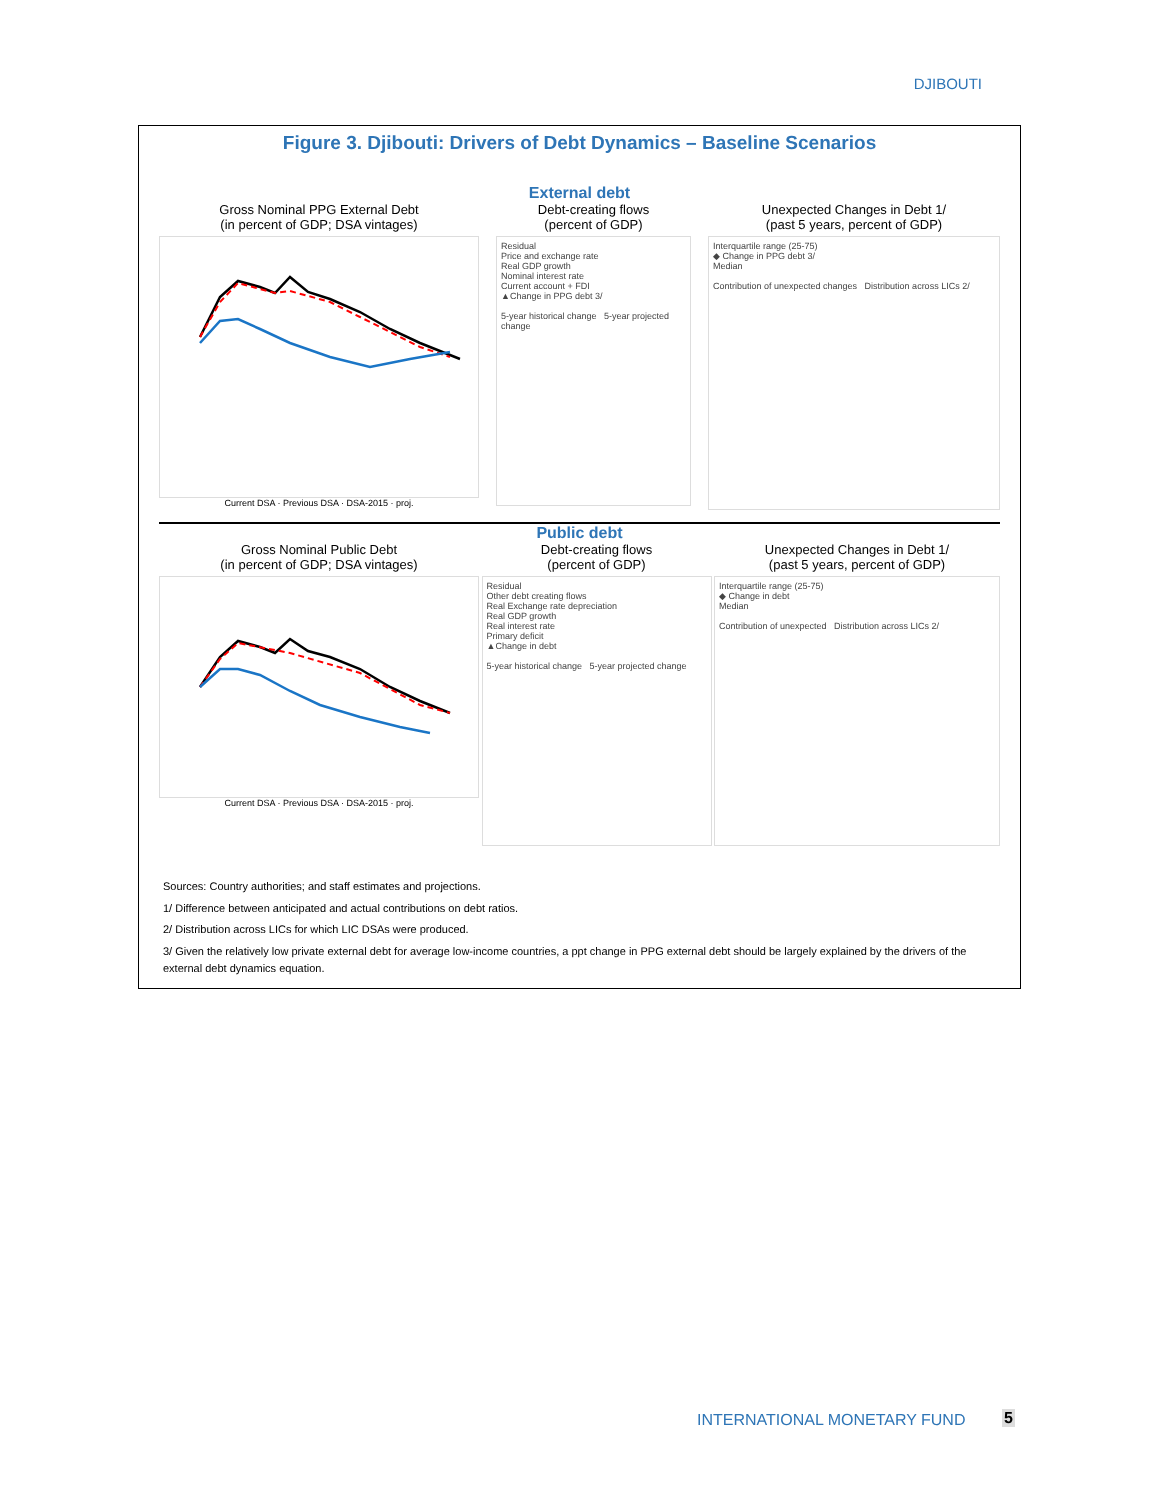DJIBOUTI
Figure 3. Djibouti: Drivers of Debt Dynamics – Baseline Scenarios
External debt
Gross Nominal PPG External Debt
(in percent of GDP; DSA vintages)
Current DSA · Previous DSA · DSA-2015 · proj.
Debt-creating flows
(percent of GDP)
Residual
Price and exchange rate
Real GDP growth
Nominal interest rate
Current account + FDI
▲Change in PPG debt 3/
5-year historical change 5-year projected change
Unexpected Changes in Debt 1/
(past 5 years, percent of GDP)
Interquartile range (25-75)
◆ Change in PPG debt 3/
Median
Contribution of unexpected changes Distribution across LICs 2/
Public debt
Gross Nominal Public Debt
(in percent of GDP; DSA vintages)
Current DSA · Previous DSA · DSA-2015 · proj.
Debt-creating flows
(percent of GDP)
Residual
Other debt creating flows
Real Exchange rate depreciation
Real GDP growth
Real interest rate
Primary deficit
▲Change in debt
5-year historical change 5-year projected change
Unexpected Changes in Debt 1/
(past 5 years, percent of GDP)
Interquartile range (25-75)
◆ Change in debt
Median
Contribution of unexpected Distribution across LICs 2/
Sources: Country authorities; and staff estimates and projections.
1/ Difference between anticipated and actual contributions on debt ratios.
2/ Distribution across LICs for which LIC DSAs were produced.
3/ Given the relatively low private external debt for average low-income countries, a ppt change in PPG external debt should be largely explained by the drivers of the external debt dynamics equation.
INTERNATIONAL MONETARY FUND 5